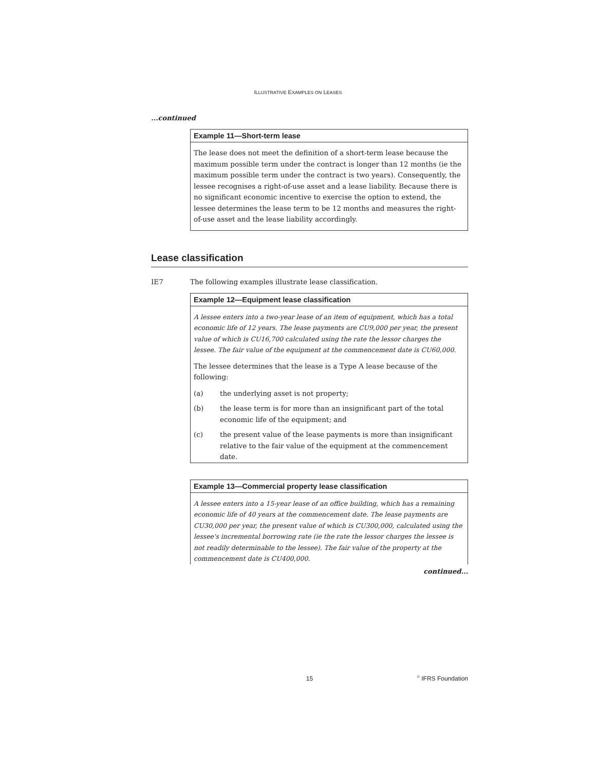ILLUSTRATIVE EXAMPLES ON LEASES
...continued
Example 11—Short-term lease
The lease does not meet the definition of a short-term lease because the maximum possible term under the contract is longer than 12 months (ie the maximum possible term under the contract is two years). Consequently, the lessee recognises a right-of-use asset and a lease liability. Because there is no significant economic incentive to exercise the option to extend, the lessee determines the lease term to be 12 months and measures the right-of-use asset and the lease liability accordingly.
Lease classification
IE7 The following examples illustrate lease classification.
Example 12—Equipment lease classification
A lessee enters into a two-year lease of an item of equipment, which has a total economic life of 12 years. The lease payments are CU9,000 per year, the present value of which is CU16,700 calculated using the rate the lessor charges the lessee. The fair value of the equipment at the commencement date is CU60,000.
The lessee determines that the lease is a Type A lease because of the following:
(a) the underlying asset is not property;
(b) the lease term is for more than an insignificant part of the total economic life of the equipment; and
(c) the present value of the lease payments is more than insignificant relative to the fair value of the equipment at the commencement date.
Example 13—Commercial property lease classification
A lessee enters into a 15-year lease of an office building, which has a remaining economic life of 40 years at the commencement date. The lease payments are CU30,000 per year, the present value of which is CU300,000, calculated using the lessee's incremental borrowing rate (ie the rate the lessor charges the lessee is not readily determinable to the lessee). The fair value of the property at the commencement date is CU400,000.
continued...
15<sup>©</sup> IFRS Foundation